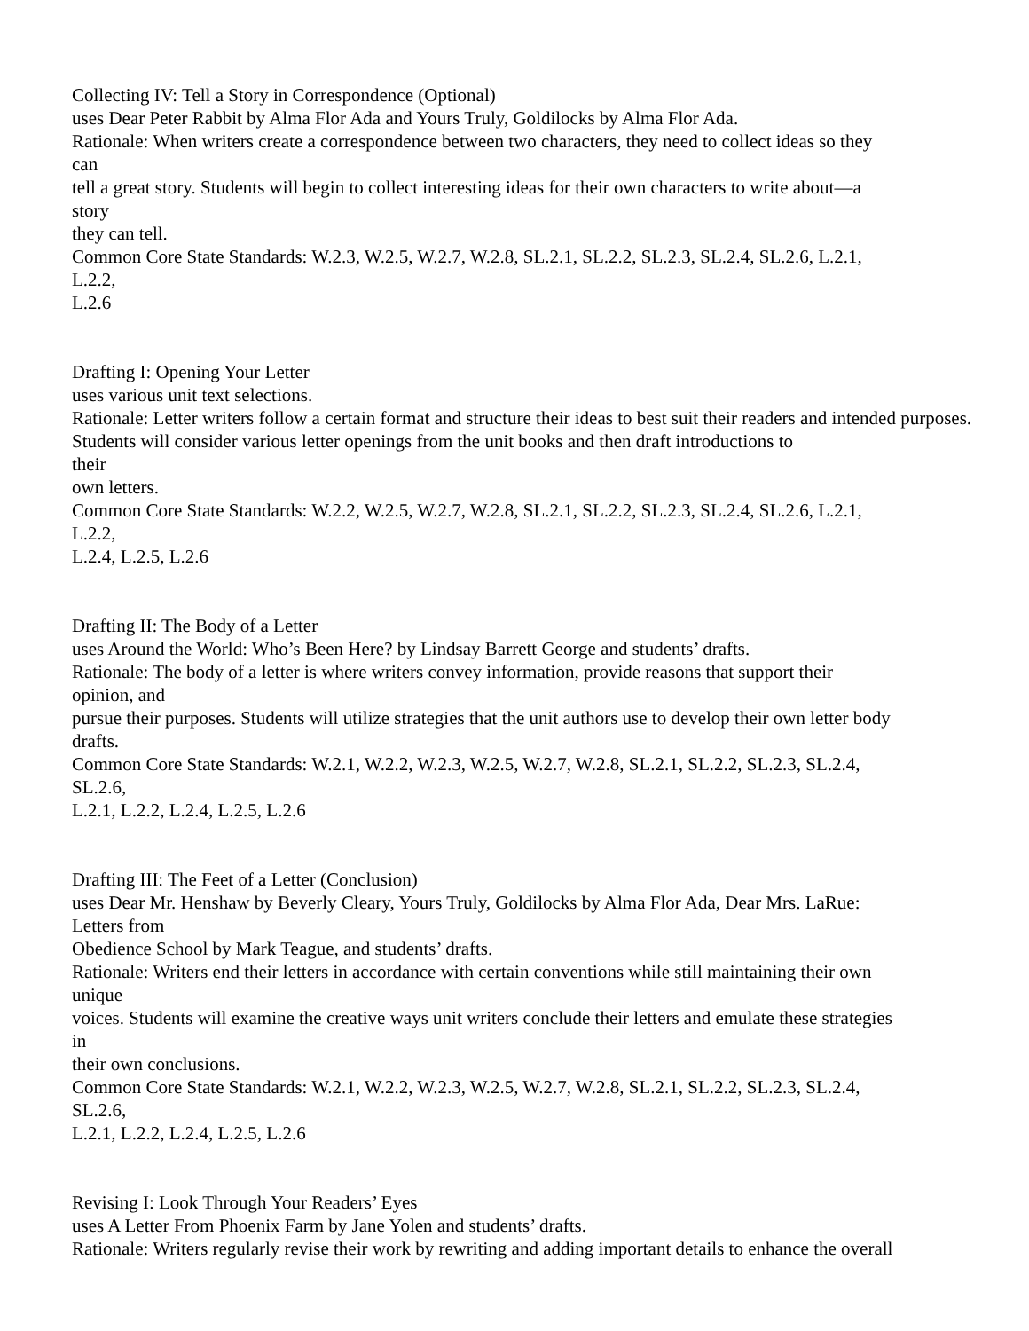Collecting IV: Tell a Story in Correspondence (Optional)
uses Dear Peter Rabbit by Alma Flor Ada and Yours Truly, Goldilocks by Alma Flor Ada.
Rationale: When writers create a correspondence between two characters, they need to collect ideas so they
can
tell a great story. Students will begin to collect interesting ideas for their own characters to write about—a
story
they can tell.
Common Core State Standards: W.2.3, W.2.5, W.2.7, W.2.8, SL.2.1, SL.2.2, SL.2.3, SL.2.4, SL.2.6, L.2.1,
L.2.2,
L.2.6
Drafting I: Opening Your Letter
uses various unit text selections.
Rationale: Letter writers follow a certain format and structure their ideas to best suit their readers and intended purposes. Students will consider various letter openings from the unit books and then draft introductions to
their
own letters.
Common Core State Standards: W.2.2, W.2.5, W.2.7, W.2.8, SL.2.1, SL.2.2, SL.2.3, SL.2.4, SL.2.6, L.2.1,
L.2.2,
L.2.4, L.2.5, L.2.6
Drafting II: The Body of a Letter
uses Around the World: Who’s Been Here? by Lindsay Barrett George and students’ drafts.
Rationale: The body of a letter is where writers convey information, provide reasons that support their
opinion, and
pursue their purposes. Students will utilize strategies that the unit authors use to develop their own letter body
drafts.
Common Core State Standards: W.2.1, W.2.2, W.2.3, W.2.5, W.2.7, W.2.8, SL.2.1, SL.2.2, SL.2.3, SL.2.4,
SL.2.6,
L.2.1, L.2.2, L.2.4, L.2.5, L.2.6
Drafting III: The Feet of a Letter (Conclusion)
uses Dear Mr. Henshaw by Beverly Cleary, Yours Truly, Goldilocks by Alma Flor Ada, Dear Mrs. LaRue:
Letters from
Obedience School by Mark Teague, and students’ drafts.
Rationale: Writers end their letters in accordance with certain conventions while still maintaining their own
unique
voices. Students will examine the creative ways unit writers conclude their letters and emulate these strategies
in
their own conclusions.
Common Core State Standards: W.2.1, W.2.2, W.2.3, W.2.5, W.2.7, W.2.8, SL.2.1, SL.2.2, SL.2.3, SL.2.4,
SL.2.6,
L.2.1, L.2.2, L.2.4, L.2.5, L.2.6
Revising I: Look Through Your Readers’ Eyes
uses A Letter From Phoenix Farm by Jane Yolen and students’ drafts.
Rationale: Writers regularly revise their work by rewriting and adding important details to enhance the overall